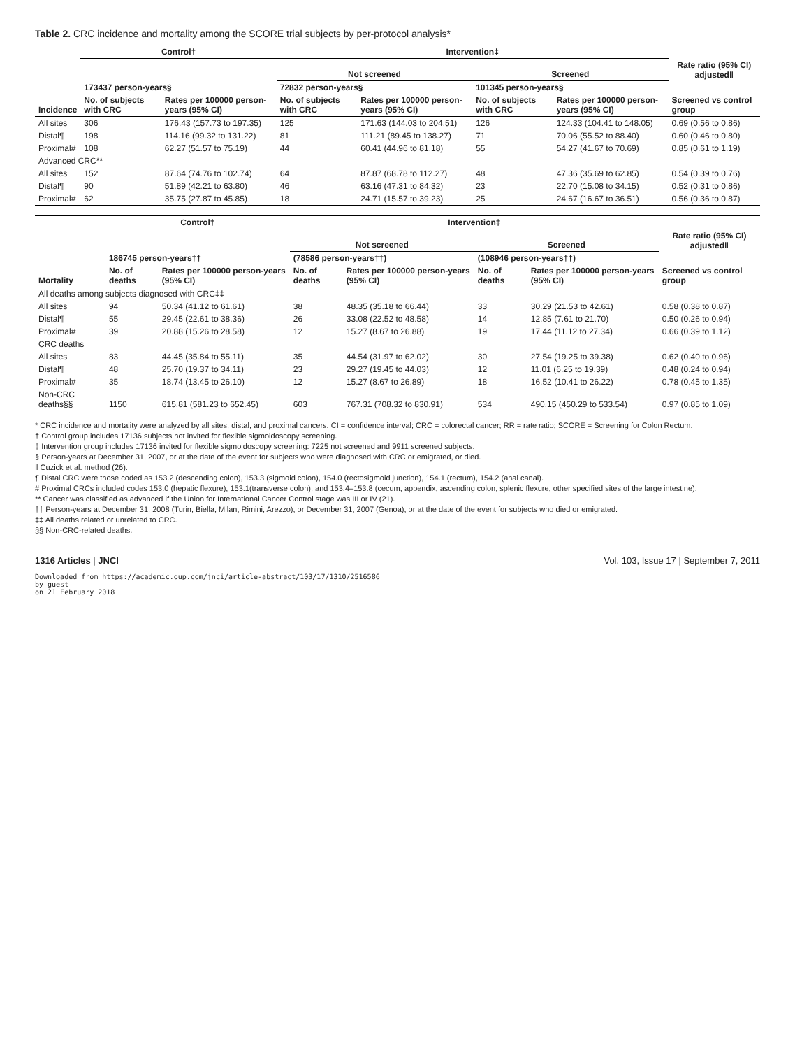Table 2. CRC incidence and mortality among the SCORE trial subjects by per-protocol analysis*
| | Control† | | Intervention‡ | | | | |
| --- | --- | --- | --- | --- | --- | --- | --- |
| | | | Not screened | | Screened | | Rate ratio (95% CI) adjusted‖ |
| | 173437 person-years§ | | 72832 person-years§ | | 101345 person-years§ | | |
| Incidence | No. of subjects with CRC | Rates per 100000 person-years (95% CI) | No. of subjects with CRC | Rates per 100000 person-years (95% CI) | No. of subjects with CRC | Rates per 100000 person-years (95% CI) | Screened vs control group |
| All sites | 306 | 176.43 (157.73 to 197.35) | 125 | 171.63 (144.03 to 204.51) | 126 | 124.33 (104.41 to 148.05) | 0.69 (0.56 to 0.86) |
| Distal¶ | 198 | 114.16 (99.32 to 131.22) | 81 | 111.21 (89.45 to 138.27) | 71 | 70.06 (55.52 to 88.40) | 0.60 (0.46 to 0.80) |
| Proximal# | 108 | 62.27 (51.57 to 75.19) | 44 | 60.41 (44.96 to 81.18) | 55 | 54.27 (41.67 to 70.69) | 0.85 (0.61 to 1.19) |
| Advanced CRC** | | | | | | | |
| All sites | 152 | 87.64 (74.76 to 102.74) | 64 | 87.87 (68.78 to 112.27) | 48 | 47.36 (35.69 to 62.85) | 0.54 (0.39 to 0.76) |
| Distal¶ | 90 | 51.89 (42.21 to 63.80) | 46 | 63.16 (47.31 to 84.32) | 23 | 22.70 (15.08 to 34.15) | 0.52 (0.31 to 0.86) |
| Proximal# | 62 | 35.75 (27.87 to 45.85) | 18 | 24.71 (15.57 to 39.23) | 25 | 24.67 (16.67 to 36.51) | 0.56 (0.36 to 0.87) |
| | Control† | | Intervention‡ | | | | |
| --- | --- | --- | --- | --- | --- | --- | --- |
| | | | Not screened | | Screened | | Rate ratio (95% CI) adjusted‖ |
| | 186745 person-years†† | | (78586 person-years††) | | (108946 person-years††) | | |
| Mortality | No. of deaths | Rates per 100000 person-years (95% CI) | No. of deaths | Rates per 100000 person-years (95% CI) | No. of deaths | Rates per 100000 person-years (95% CI) | Screened vs control group |
| All deaths among subjects diagnosed with CRC‡‡ | | | | | | | |
| All sites | 94 | 50.34 (41.12 to 61.61) | 38 | 48.35 (35.18 to 66.44) | 33 | 30.29 (21.53 to 42.61) | 0.58 (0.38 to 0.87) |
| Distal¶ | 55 | 29.45 (22.61 to 38.36) | 26 | 33.08 (22.52 to 48.58) | 14 | 12.85 (7.61 to 21.70) | 0.50 (0.26 to 0.94) |
| Proximal# | 39 | 20.88 (15.26 to 28.58) | 12 | 15.27 (8.67 to 26.88) | 19 | 17.44 (11.12 to 27.34) | 0.66 (0.39 to 1.12) |
| CRC deaths | | | | | | | |
| All sites | 83 | 44.45 (35.84 to 55.11) | 35 | 44.54 (31.97 to 62.02) | 30 | 27.54 (19.25 to 39.38) | 0.62 (0.40 to 0.96) |
| Distal¶ | 48 | 25.70 (19.37 to 34.11) | 23 | 29.27 (19.45 to 44.03) | 12 | 11.01 (6.25 to 19.39) | 0.48 (0.24 to 0.94) |
| Proximal# | 35 | 18.74 (13.45 to 26.10) | 12 | 15.27 (8.67 to 26.89) | 18 | 16.52 (10.41 to 26.22) | 0.78 (0.45 to 1.35) |
| Non-CRC deaths§§ | 1150 | 615.81 (581.23 to 652.45) | 603 | 767.31 (708.32 to 830.91) | 534 | 490.15 (450.29 to 533.54) | 0.97 (0.85 to 1.09) |
* CRC incidence and mortality were analyzed by all sites, distal, and proximal cancers. CI = confidence interval; CRC = colorectal cancer; RR = rate ratio; SCORE = Screening for Colon Rectum.
† Control group includes 17136 subjects not invited for flexible sigmoidoscopy screening.
‡ Intervention group includes 17136 invited for flexible sigmoidoscopy screening: 7225 not screened and 9911 screened subjects.
§ Person-years at December 31, 2007, or at the date of the event for subjects who were diagnosed with CRC or emigrated, or died.
‖ Cuzick et al. method (26).
¶ Distal CRC were those coded as 153.2 (descending colon), 153.3 (sigmoid colon), 154.0 (rectosigmoid junction), 154.1 (rectum), 154.2 (anal canal).
# Proximal CRCs included codes 153.0 (hepatic flexure), 153.1(transverse colon), and 153.4–153.8 (cecum, appendix, ascending colon, splenic flexure, other specified sites of the large intestine).
** Cancer was classified as advanced if the Union for International Cancer Control stage was III or IV (21).
†† Person-years at December 31, 2008 (Turin, Biella, Milan, Rimini, Arezzo), or December 31, 2007 (Genoa), or at the date of the event for subjects who died or emigrated.
‡‡ All deaths related or unrelated to CRC.
§§ Non-CRC-related deaths.
1316 Articles | JNCI Vol. 103, Issue 17 | September 7, 2011
Downloaded from https://academic.oup.com/jnci/article-abstract/103/17/1310/2516586
by guest
on 21 February 2018